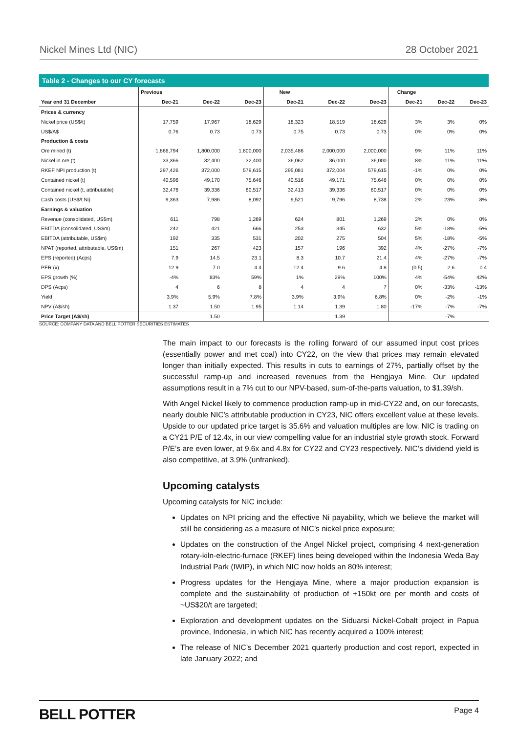Nickel Mines Ltd (NIC) 28 October 2021
Table 2 - Changes to our CY forecasts
| | Previous | | | New | | | Change | | |
| --- | --- | --- | --- | --- | --- | --- | --- | --- | --- |
| Year end 31 December | Dec-21 | Dec-22 | Dec-23 | Dec-21 | Dec-22 | Dec-23 | Dec-21 | Dec-22 | Dec-23 |
| Prices & currency | | | | | | | | | |
| Nickel price (US$/t) | 17,759 | 17,967 | 18,629 | 18,323 | 18,519 | 18,629 | 3% | 3% | 0% |
| US$/A$ | 0.76 | 0.73 | 0.73 | 0.75 | 0.73 | 0.73 | 0% | 0% | 0% |
| Production & costs | | | | | | | | | |
| Ore mined (t) | 1,866,794 | 1,800,000 | 1,800,000 | 2,035,486 | 2,000,000 | 2,000,000 | 9% | 11% | 11% |
| Nickel in ore (t) | 33,366 | 32,400 | 32,400 | 36,062 | 36,000 | 36,000 | 8% | 11% | 11% |
| RKEF NPI production (t) | 297,426 | 372,000 | 579,615 | 295,081 | 372,004 | 579,615 | -1% | 0% | 0% |
| Contained nickel (t) | 40,596 | 49,170 | 75,646 | 40,516 | 49,171 | 75,646 | 0% | 0% | 0% |
| Contained nickel (t, attributable) | 32,476 | 39,336 | 60,517 | 32,413 | 39,336 | 60,517 | 0% | 0% | 0% |
| Cash costs (US$/t Ni) | 9,363 | 7,986 | 8,092 | 9,521 | 9,796 | 8,738 | 2% | 23% | 8% |
| Earnings & valuation | | | | | | | | | |
| Revenue (consolidated, US$m) | 611 | 798 | 1,269 | 624 | 801 | 1,269 | 2% | 0% | 0% |
| EBITDA (consolidated, US$m) | 242 | 421 | 666 | 253 | 345 | 632 | 5% | -18% | -5% |
| EBITDA (attributable, US$m) | 192 | 335 | 531 | 202 | 275 | 504 | 5% | -18% | -5% |
| NPAT (reported, attributable, US$m) | 151 | 267 | 423 | 157 | 196 | 392 | 4% | -27% | -7% |
| EPS (reported) (Acps) | 7.9 | 14.5 | 23.1 | 8.3 | 10.7 | 21.4 | 4% | -27% | -7% |
| PER (x) | 12.9 | 7.0 | 4.4 | 12.4 | 9.6 | 4.8 | (0.5) | 2.6 | 0.4 |
| EPS growth (%) | -4% | 83% | 59% | 1% | 29% | 100% | 4% | -54% | 42% |
| DPS (Acps) | 4 | 6 | 8 | 4 | 4 | 7 | 0% | -33% | -13% |
| Yield | 3.9% | 5.9% | 7.8% | 3.9% | 3.9% | 6.8% | 0% | -2% | -1% |
| NPV (A$/sh) | 1.37 | 1.50 | 1.95 | 1.14 | 1.39 | 1.80 | -17% | -7% | -7% |
| Price Target (A$/sh) | | 1.50 | | | 1.39 | | | -7% | |
SOURCE: COMPANY DATA AND BELL POTTER SECURITIES ESTIMATES
The main impact to our forecasts is the rolling forward of our assumed input cost prices (essentially power and met coal) into CY22, on the view that prices may remain elevated longer than initially expected. This results in cuts to earnings of 27%, partially offset by the successful ramp-up and increased revenues from the Hengjaya Mine. Our updated assumptions result in a 7% cut to our NPV-based, sum-of-the-parts valuation, to $1.39/sh.
With Angel Nickel likely to commence production ramp-up in mid-CY22 and, on our forecasts, nearly double NIC’s attributable production in CY23, NIC offers excellent value at these levels. Upside to our updated price target is 35.6% and valuation multiples are low. NIC is trading on a CY21 P/E of 12.4x, in our view compelling value for an industrial style growth stock. Forward P/E’s are even lower, at 9.6x and 4.8x for CY22 and CY23 respectively. NIC’s dividend yield is also competitive, at 3.9% (unfranked).
Upcoming catalysts
Upcoming catalysts for NIC include:
Updates on NPI pricing and the effective Ni payability, which we believe the market will still be considering as a measure of NIC’s nickel price exposure;
Updates on the construction of the Angel Nickel project, comprising 4 next-generation rotary-kiln-electric-furnace (RKEF) lines being developed within the Indonesia Weda Bay Industrial Park (IWIP), in which NIC now holds an 80% interest;
Progress updates for the Hengjaya Mine, where a major production expansion is complete and the sustainability of production of +150kt ore per month and costs of ~US$20/t are targeted;
Exploration and development updates on the Siduarsi Nickel-Cobalt project in Papua province, Indonesia, in which NIC has recently acquired a 100% interest;
The release of NIC’s December 2021 quarterly production and cost report, expected in late January 2022; and
BELL POTTER Page 4